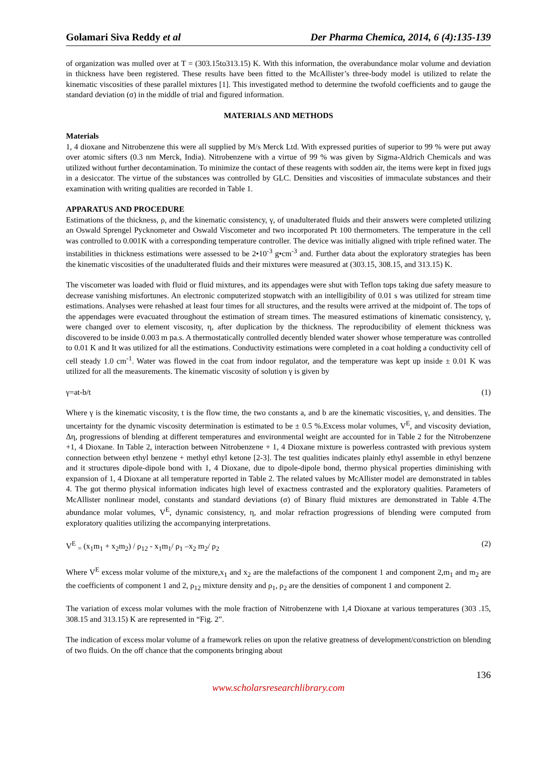Golamari Siva Reddy et al Der Pharma Chemica, 2014, 6 (4):135-139
of organization was mulled over at T = (303.15to313.15) K. With this information, the overabundance molar volume and deviation in thickness have been registered. These results have been fitted to the McAllister’s three-body model is utilized to relate the kinematic viscosities of these parallel mixtures [1]. This investigated method to determine the twofold coefficients and to gauge the standard deviation (σ) in the middle of trial and figured information.
MATERIALS AND METHODS
Materials
1, 4 dioxane and Nitrobenzene this were all supplied by M/s Merck Ltd. With expressed purities of superior to 99 % were put away over atomic sifters (0.3 nm Merck, India). Nitrobenzene with a virtue of 99 % was given by Sigma-Aldrich Chemicals and was utilized without further decontamination. To minimize the contact of these reagents with sodden air, the items were kept in fixed jugs in a desiccator. The virtue of the substances was controlled by GLC. Densities and viscosities of immaculate substances and their examination with writing qualities are recorded in Table 1.
APPARATUS AND PROCEDURE
Estimations of the thickness, ρ, and the kinematic consistency, γ, of unadulterated fluids and their answers were completed utilizing an Oswald Sprengel Pycknometer and Oswald Viscometer and two incorporated Pt 100 thermometers. The temperature in the cell was controlled to 0.001K with a corresponding temperature controller. The device was initially aligned with triple refined water. The instabilities in thickness estimations were assessed to be 2•10<sup>-3</sup> g•cm<sup>-3</sup> and. Further data about the exploratory strategies has been the kinematic viscosities of the unadulterated fluids and their mixtures were measured at (303.15, 308.15, and 313.15) K.
The viscometer was loaded with fluid or fluid mixtures, and its appendages were shut with Teflon tops taking due safety measure to decrease vanishing misfortunes. An electronic computerized stopwatch with an intelligibility of 0.01 s was utilized for stream time estimations. Analyses were rehashed at least four times for all structures, and the results were arrived at the midpoint of. The tops of the appendages were evacuated throughout the estimation of stream times. The measured estimations of kinematic consistency, γ, were changed over to element viscosity, η, after duplication by the thickness. The reproducibility of element thickness was discovered to be inside 0.003 m pa.s. A thermostatically controlled decently blended water shower whose temperature was controlled to 0.01 K and It was utilized for all the estimations. Conductivity estimations were completed in a coat holding a conductivity cell of cell steady 1.0 cm<sup>-1</sup>. Water was flowed in the coat from indoor regulator, and the temperature was kept up inside ± 0.01 K was utilized for all the measurements. The kinematic viscosity of solution γ is given by
γ=at-b/t (1)
Where γ is the kinematic viscosity, t is the flow time, the two constants a, and b are the kinematic viscosities, γ, and densities. The uncertainty for the dynamic viscosity determination is estimated to be ± 0.5 %.Excess molar volumes, V<sup>E</sup>, and viscosity deviation, Δη, progressions of blending at different temperatures and environmental weight are accounted for in Table 2 for the Nitrobenzene +1, 4 Dioxane. In Table 2, interaction between Nitrobenzene + 1, 4 Dioxane mixture is powerless contrasted with previous system connection between ethyl benzene + methyl ethyl ketone [2-3]. The test qualities indicates plainly ethyl assemble in ethyl benzene and it structures dipole-dipole bond with 1, 4 Dioxane, due to dipole-dipole bond, thermo physical properties diminishing with expansion of 1, 4 Dioxane at all temperature reported in Table 2. The related values by McAllister model are demonstrated in tables 4. The got thermo physical information indicates high level of exactness contrasted and the exploratory qualities. Parameters of McAllister nonlinear model, constants and standard deviations (σ) of Binary fluid mixtures are demonstrated in Table 4.The abundance molar volumes, V<sup>E</sup>, dynamic consistency, η, and molar refraction progressions of blending were computed from exploratory qualities utilizing the accompanying interpretations.
V<sup>E</sup> <sub>=</sub> (x<sub>1</sub>m<sub>1</sub> + x<sub>2</sub>m<sub>2</sub>) / ρ<sub>12</sub> - x<sub>1</sub>m<sub>1</sub>/ ρ<sub>1</sub> –x<sub>2</sub> m<sub>2</sub>/ ρ<sub>2</sub> (2)
Where V<sup>E</sup> excess molar volume of the mixture,x<sub>1</sub> and x<sub>2</sub> are the malefactions of the component 1 and component 2,m<sub>1</sub> and m<sub>2</sub> are the coefficients of component 1 and 2, ρ<sub>12</sub> mixture density and ρ<sub>1</sub>, ρ<sub>2</sub> are the densities of component 1 and component 2.
The variation of excess molar volumes with the mole fraction of Nitrobenzene with 1,4 Dioxane at various temperatures (303 .15, 308.15 and 313.15) K are represented in “Fig. 2”.
The indication of excess molar volume of a framework relies on upon the relative greatness of development/constriction on blending of two fluids. On the off chance that the components bringing about
136
www.scholarsresearchlibrary.com